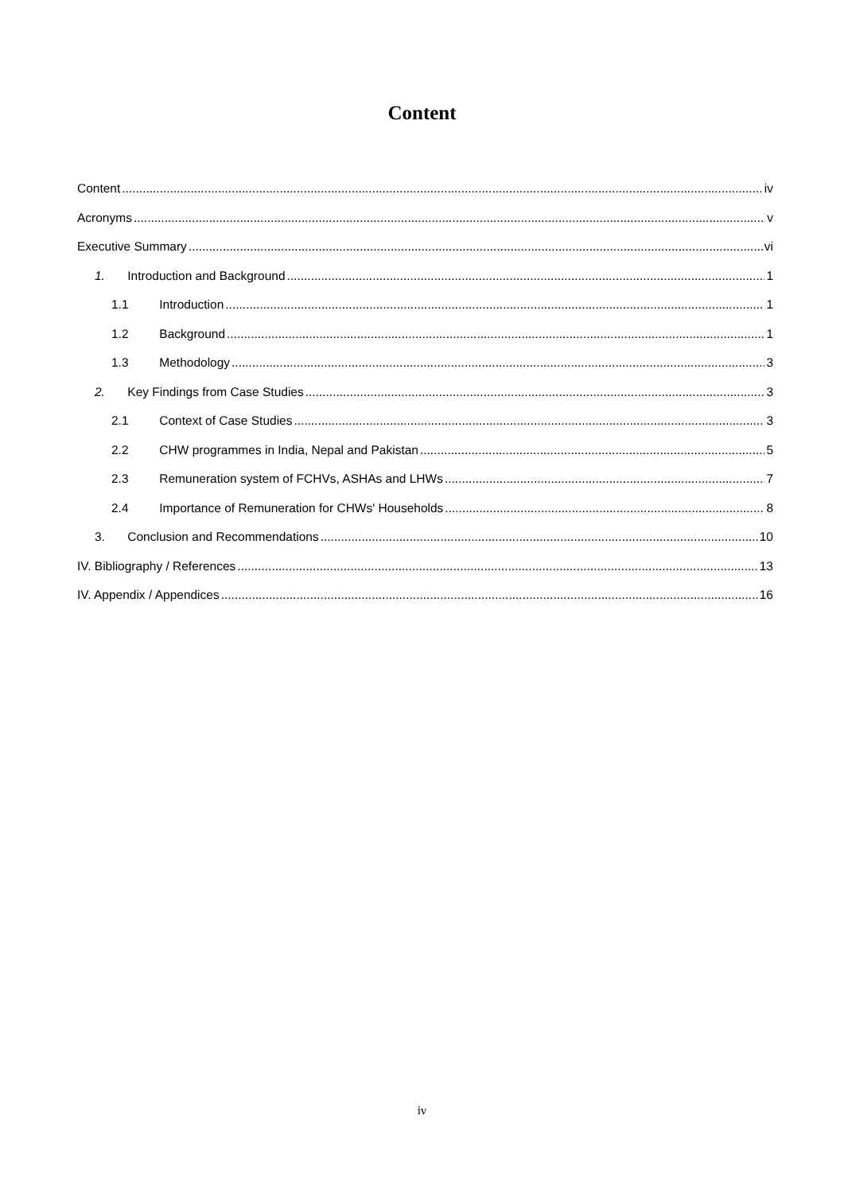Content
Content iv
Acronyms v
Executive Summary vi
1. Introduction and Background 1
1.1 Introduction 1
1.2 Background 1
1.3 Methodology 3
2. Key Findings from Case Studies 3
2.1 Context of Case Studies 3
2.2 CHW programmes in India, Nepal and Pakistan 5
2.3 Remuneration system of FCHVs, ASHAs and LHWs 7
2.4 Importance of Remuneration for CHWs' Households 8
3. Conclusion and Recommendations 10
IV. Bibliography / References 13
IV. Appendix / Appendices 16
iv